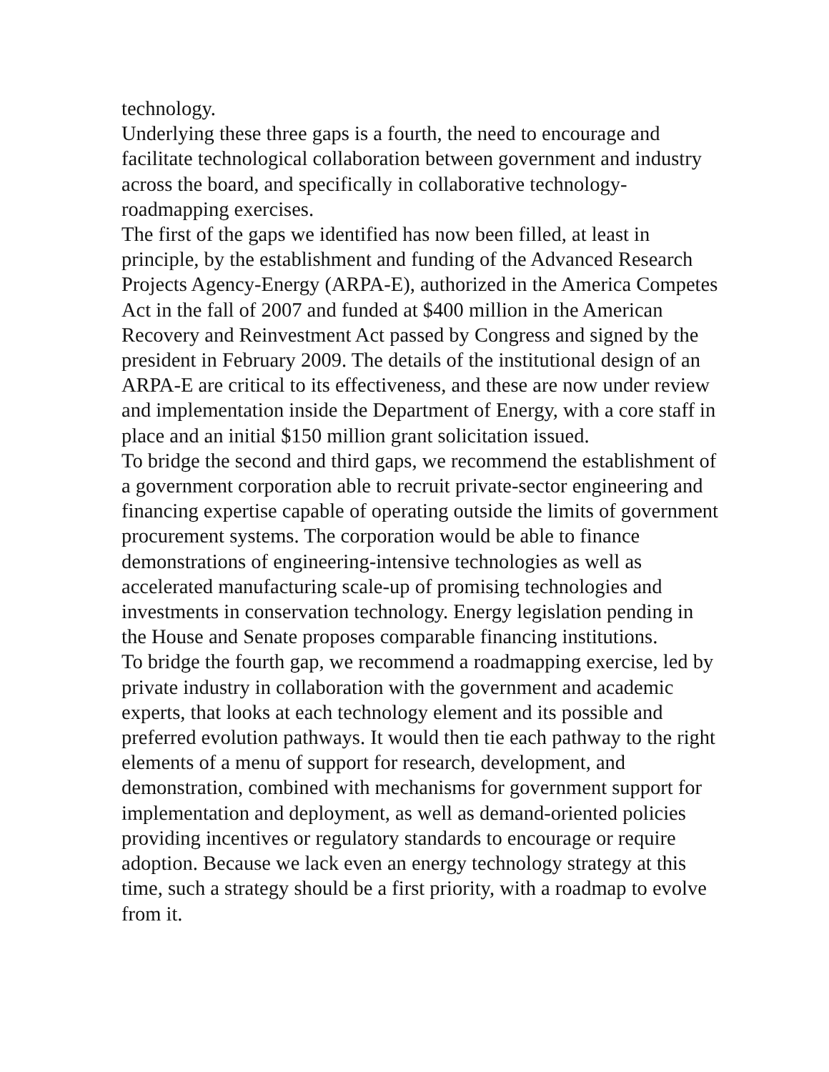technology.
Underlying these three gaps is a fourth, the need to encourage and facilitate technological collaboration between government and industry across the board, and specifically in collaborative technology-roadmapping exercises.
The first of the gaps we identified has now been filled, at least in principle, by the establishment and funding of the Advanced Research Projects Agency-Energy (ARPA-E), authorized in the America Competes Act in the fall of 2007 and funded at $400 million in the American Recovery and Reinvestment Act passed by Congress and signed by the president in February 2009. The details of the institutional design of an ARPA-E are critical to its effectiveness, and these are now under review and implementation inside the Department of Energy, with a core staff in place and an initial $150 million grant solicitation issued.
To bridge the second and third gaps, we recommend the establishment of a government corporation able to recruit private-sector engineering and financing expertise capable of operating outside the limits of government procurement systems. The corporation would be able to finance demonstrations of engineering-intensive technologies as well as accelerated manufacturing scale-up of promising technologies and investments in conservation technology. Energy legislation pending in the House and Senate proposes comparable financing institutions.
To bridge the fourth gap, we recommend a roadmapping exercise, led by private industry in collaboration with the government and academic experts, that looks at each technology element and its possible and preferred evolution pathways. It would then tie each pathway to the right elements of a menu of support for research, development, and demonstration, combined with mechanisms for government support for implementation and deployment, as well as demand-oriented policies providing incentives or regulatory standards to encourage or require adoption. Because we lack even an energy technology strategy at this time, such a strategy should be a first priority, with a roadmap to evolve from it.